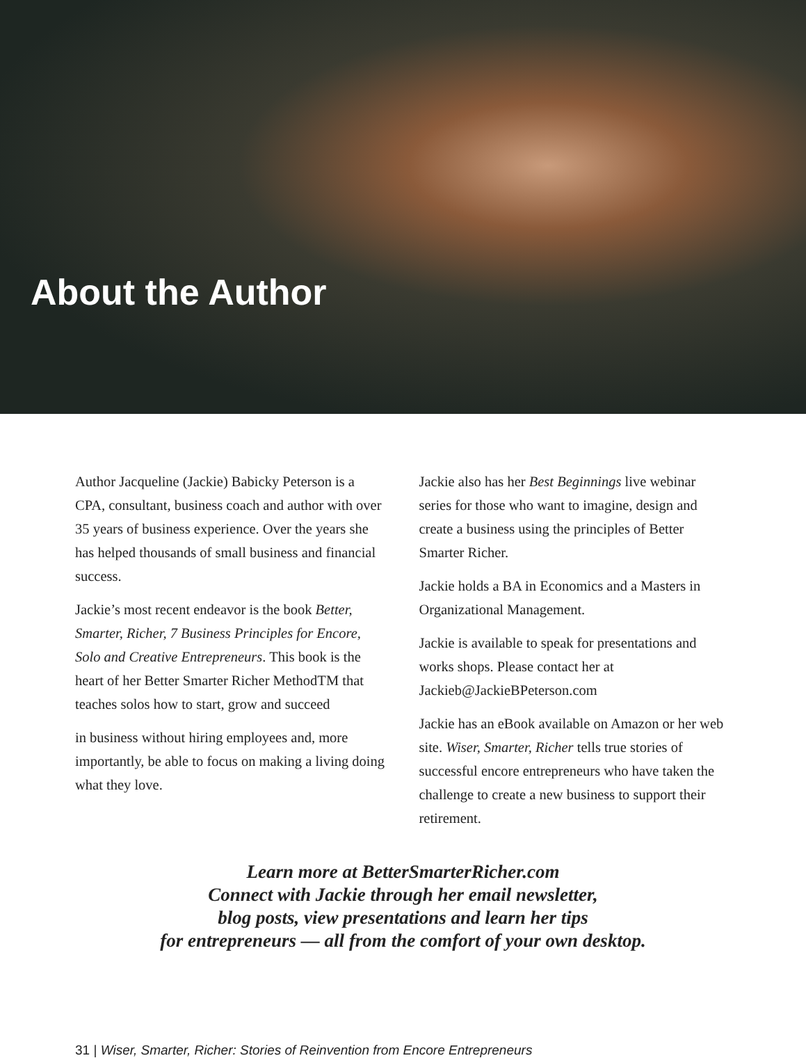About the Author
Author Jacqueline (Jackie) Babicky Peterson is a CPA, consultant, business coach and author with over 35 years of business experience. Over the years she has helped thousands of small business and financial success.
Jackie’s most recent endeavor is the book Better, Smarter, Richer, 7 Business Principles for Encore, Solo and Creative Entrepreneurs. This book is the heart of her Better Smarter Richer MethodTM that teaches solos how to start, grow and succeed
in business without hiring employees and, more importantly, be able to focus on making a living doing what they love.
Jackie also has her Best Beginnings live webinar series for those who want to imagine, design and create a business using the principles of Better Smarter Richer.
Jackie holds a BA in Economics and a Masters in Organizational Management.
Jackie is available to speak for presentations and works shops. Please contact her at Jackieb@JackieBPeterson.com
Jackie has an eBook available on Amazon or her web site. Wiser, Smarter, Richer tells true stories of successful encore entrepreneurs who have taken the challenge to create a new business to support their retirement.
Learn more at BetterSmarterRicher.com
Connect with Jackie through her email newsletter,
blog posts, view presentations and learn her tips
for entrepreneurs — all from the comfort of your own desktop.
31 | Wiser, Smarter, Richer: Stories of Reinvention from Encore Entrepreneurs